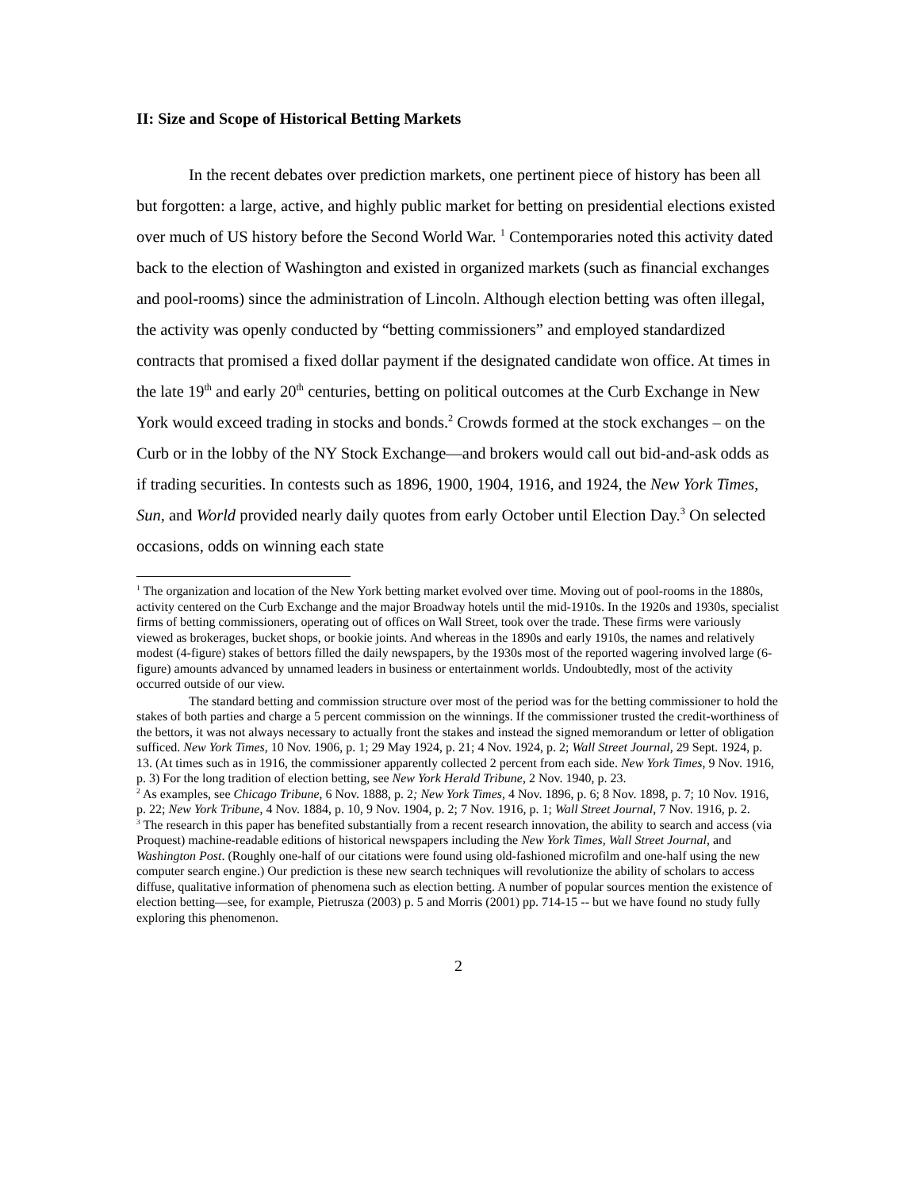II: Size and Scope of Historical Betting Markets
In the recent debates over prediction markets, one pertinent piece of history has been all but forgotten: a large, active, and highly public market for betting on presidential elections existed over much of US history before the Second World War. <sup>1</sup> Contemporaries noted this activity dated back to the election of Washington and existed in organized markets (such as financial exchanges and pool-rooms) since the administration of Lincoln. Although election betting was often illegal, the activity was openly conducted by “betting commissioners” and employed standardized contracts that promised a fixed dollar payment if the designated candidate won office. At times in the late 19<sup>th</sup> and early 20<sup>th</sup> centuries, betting on political outcomes at the Curb Exchange in New York would exceed trading in stocks and bonds.<sup>2</sup> Crowds formed at the stock exchanges – on the Curb or in the lobby of the NY Stock Exchange—and brokers would call out bid-and-ask odds as if trading securities. In contests such as 1896, 1900, 1904, 1916, and 1924, the New York Times, Sun, and World provided nearly daily quotes from early October until Election Day.<sup>3</sup> On selected occasions, odds on winning each state
<sup>1</sup> The organization and location of the New York betting market evolved over time. Moving out of pool-rooms in the 1880s, activity centered on the Curb Exchange and the major Broadway hotels until the mid-1910s. In the 1920s and 1930s, specialist firms of betting commissioners, operating out of offices on Wall Street, took over the trade. These firms were variously viewed as brokerages, bucket shops, or bookie joints. And whereas in the 1890s and early 1910s, the names and relatively modest (4-figure) stakes of bettors filled the daily newspapers, by the 1930s most of the reported wagering involved large (6-figure) amounts advanced by unnamed leaders in business or entertainment worlds. Undoubtedly, most of the activity occurred outside of our view.
The standard betting and commission structure over most of the period was for the betting commissioner to hold the stakes of both parties and charge a 5 percent commission on the winnings. If the commissioner trusted the credit-worthiness of the bettors, it was not always necessary to actually front the stakes and instead the signed memorandum or letter of obligation sufficed. New York Times, 10 Nov. 1906, p. 1; 29 May 1924, p. 21; 4 Nov. 1924, p. 2; Wall Street Journal, 29 Sept. 1924, p. 13. (At times such as in 1916, the commissioner apparently collected 2 percent from each side. New York Times, 9 Nov. 1916, p. 3) For the long tradition of election betting, see New York Herald Tribune, 2 Nov. 1940, p. 23.
<sup>2</sup> As examples, see Chicago Tribune, 6 Nov. 1888, p. 2; New York Times, 4 Nov. 1896, p. 6; 8 Nov. 1898, p. 7; 10 Nov. 1916, p. 22; New York Tribune, 4 Nov. 1884, p. 10, 9 Nov. 1904, p. 2; 7 Nov. 1916, p. 1; Wall Street Journal, 7 Nov. 1916, p. 2.
<sup>3</sup> The research in this paper has benefited substantially from a recent research innovation, the ability to search and access (via Proquest) machine-readable editions of historical newspapers including the New York Times, Wall Street Journal, and Washington Post. (Roughly one-half of our citations were found using old-fashioned microfilm and one-half using the new computer search engine.) Our prediction is these new search techniques will revolutionize the ability of scholars to access diffuse, qualitative information of phenomena such as election betting. A number of popular sources mention the existence of election betting—see, for example, Pietrusza (2003) p. 5 and Morris (2001) pp. 714-15 -- but we have found no study fully exploring this phenomenon.
2